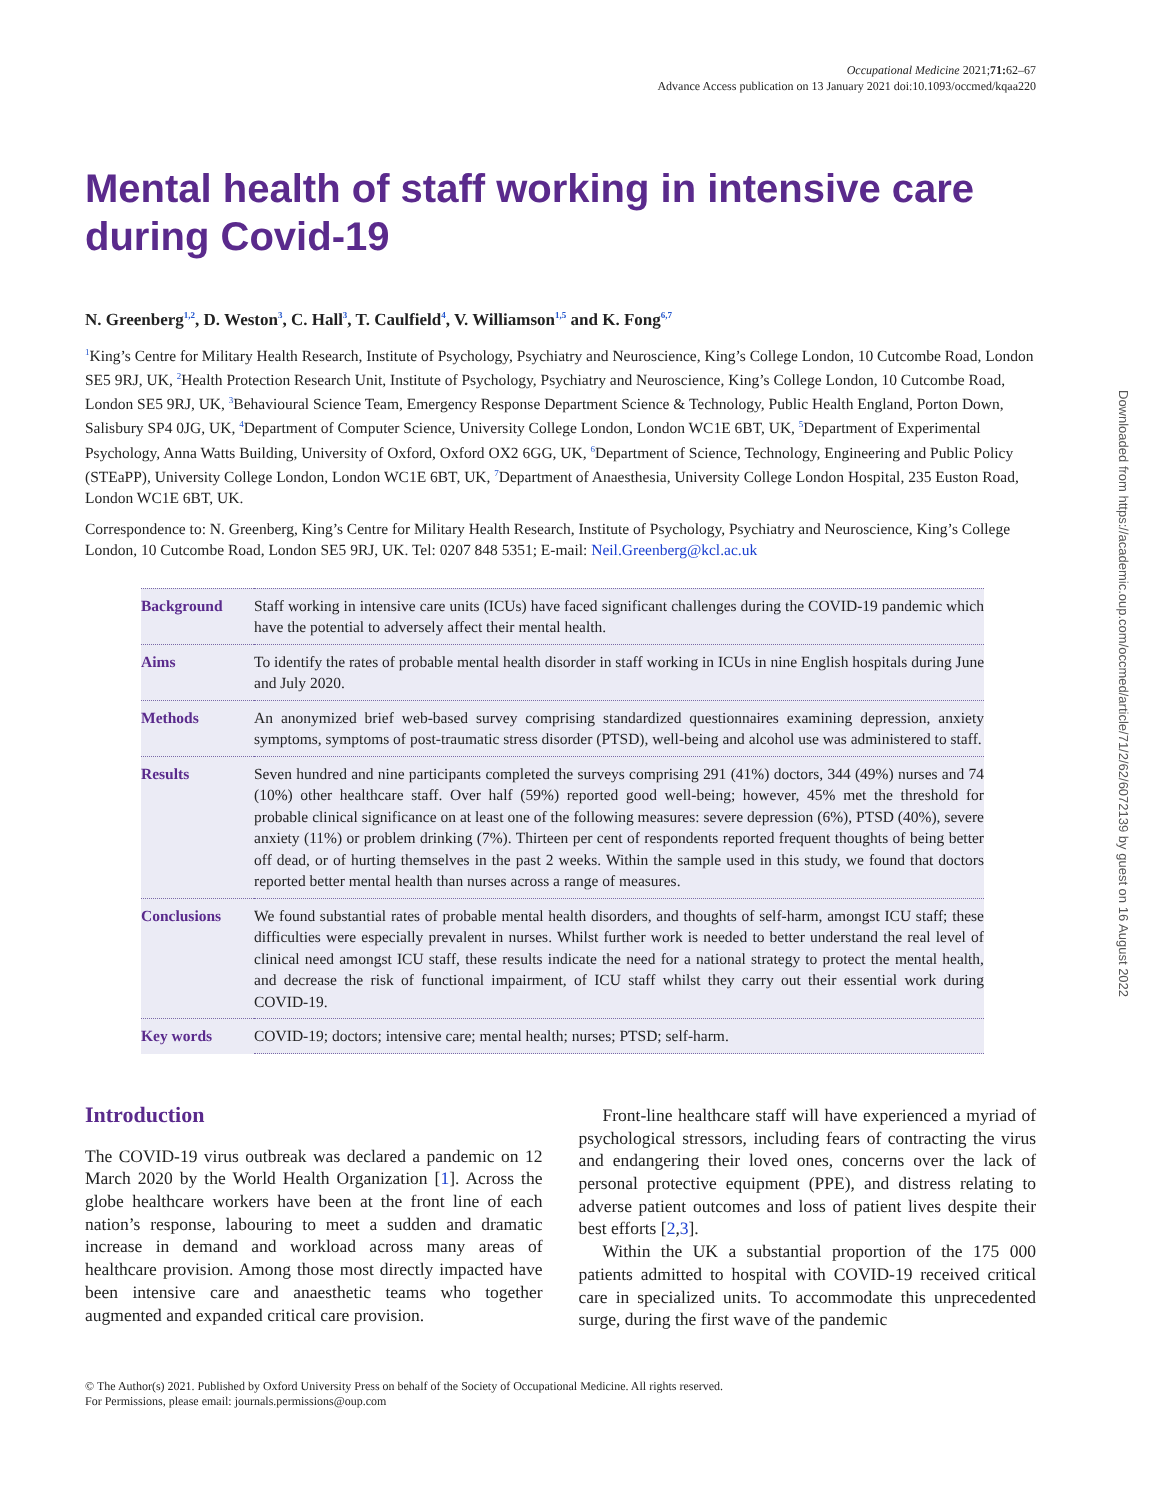Downloaded from https://academic.oup.com/occmed/article/71/2/62/6072139 by guest on 16 August 2022
Occupational Medicine 2021;71: 62–67
Advance Access publication on 13 January 2021 doi:10.1093/occmed/kqaa220
Mental health of staff working in intensive care during Covid-19
N. Greenberg<sup>1,2</sup>, D. Weston<sup>3</sup>, C. Hall<sup>3</sup>, T. Caulfield<sup>4</sup>, V. Williamson<sup>1,5</sup> and K. Fong<sup>6,7</sup>
<sup>1</sup> King’s Centre for Military Health Research, Institute of Psychology, Psychiatry and Neuroscience, King’s College London, 10 Cutcombe Road, London SE5 9RJ, UK, <sup>2</sup>Health Protection Research Unit, Institute of Psychology, Psychiatry and Neuroscience, King’s College London, 10 Cutcombe Road, London SE5 9RJ, UK, <sup>3</sup>Behavioural Science Team, Emergency Response Department Science & Technology, Public Health England, Porton Down, Salisbury SP4 0JG, UK, <sup>4</sup>Department of Computer Science, University College London, London WC1E 6BT, UK, <sup>5</sup>Department of Experimental Psychology, Anna Watts Building, University of Oxford, Oxford OX2 6GG, UK, <sup>6</sup>Department of Science, Technology, Engineering and Public Policy (STEaPP), University College London, London WC1E 6BT, UK, <sup>7</sup>Department of Anaesthesia, University College London Hospital, 235 Euston Road, London WC1E 6BT, UK.
Correspondence to: N. Greenberg, King’s Centre for Military Health Research, Institute of Psychology, Psychiatry and Neuroscience, King’s College London, 10 Cutcombe Road, London SE5 9RJ, UK. Tel: 0207 848 5351; E-mail: Neil.Greenberg@kcl.ac.uk
| Background | Staff working in intensive care units (ICUs) have faced significant challenges during the COVID-19 pandemic which have the potential to adversely affect their mental health. |
| Aims | To identify the rates of probable mental health disorder in staff working in ICUs in nine English hospitals during June and July 2020. |
| Methods | An anonymized brief web-based survey comprising standardized questionnaires examining depression, anxiety symptoms, symptoms of post-traumatic stress disorder (PTSD), well-being and alcohol use was administered to staff. |
| Results | Seven hundred and nine participants completed the surveys comprising 291 (41%) doctors, 344 (49%) nurses and 74 (10%) other healthcare staff. Over half (59%) reported good well-being; however, 45% met the threshold for probable clinical significance on at least one of the following measures: severe depression (6%), PTSD (40%), severe anxiety (11%) or problem drinking (7%). Thirteen per cent of respondents reported frequent thoughts of being better off dead, or of hurting themselves in the past 2 weeks. Within the sample used in this study, we found that doctors reported better mental health than nurses across a range of measures. |
| Conclusions | We found substantial rates of probable mental health disorders, and thoughts of self-harm, amongst ICU staff; these difficulties were especially prevalent in nurses. Whilst further work is needed to better understand the real level of clinical need amongst ICU staff, these results indicate the need for a national strategy to protect the mental health, and decrease the risk of functional impairment, of ICU staff whilst they carry out their essential work during COVID-19. |
| Key words | COVID-19; doctors; intensive care; mental health; nurses; PTSD; self-harm. |
Introduction
The COVID-19 virus outbreak was declared a pandemic on 12 March 2020 by the World Health Organization [1]. Across the globe healthcare workers have been at the front line of each nation’s response, labouring to meet a sudden and dramatic increase in demand and workload across many areas of healthcare provision. Among those most directly impacted have been intensive care and anaesthetic teams who together augmented and expanded critical care provision.
Front-line healthcare staff will have experienced a myriad of psychological stressors, including fears of contracting the virus and endangering their loved ones, concerns over the lack of personal protective equipment (PPE), and distress relating to adverse patient outcomes and loss of patient lives despite their best efforts [2,3].
Within the UK a substantial proportion of the 175 000 patients admitted to hospital with COVID-19 received critical care in specialized units. To accommodate this unprecedented surge, during the first wave of the pandemic
© The Author(s) 2021. Published by Oxford University Press on behalf of the Society of Occupational Medicine. All rights reserved.
For Permissions, please email: journals.permissions@oup.com